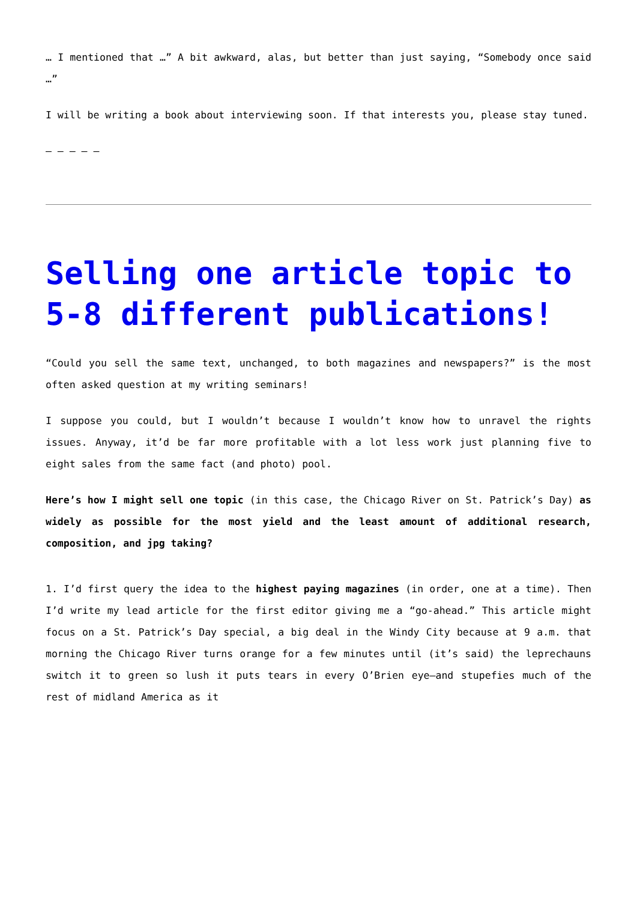… I mentioned that …” A bit awkward, alas, but better than just saying, “Somebody once said …”
I will be writing a book about interviewing soon. If that interests you, please stay tuned.
– – – – –
Selling one article topic to 5-8 different publications!
“Could you sell the same text, unchanged, to both magazines and newspapers?” is the most often asked question at my writing seminars!
I suppose you could, but I wouldn’t because I wouldn’t know how to unravel the rights issues. Anyway, it’d be far more profitable with a lot less work just planning five to eight sales from the same fact (and photo) pool.
Here’s how I might sell one topic (in this case, the Chicago River on St. Patrick’s Day) as widely as possible for the most yield and the least amount of additional research, composition, and jpg taking?
1. I’d first query the idea to the highest paying magazines (in order, one at a time). Then I’d write my lead article for the first editor giving me a “go-ahead.” This article might focus on a St. Patrick’s Day special, a big deal in the Windy City because at 9 a.m. that morning the Chicago River turns orange for a few minutes until (it’s said) the leprechauns switch it to green so lush it puts tears in every O’Brien eye—and stupefies much of the rest of midland America as it